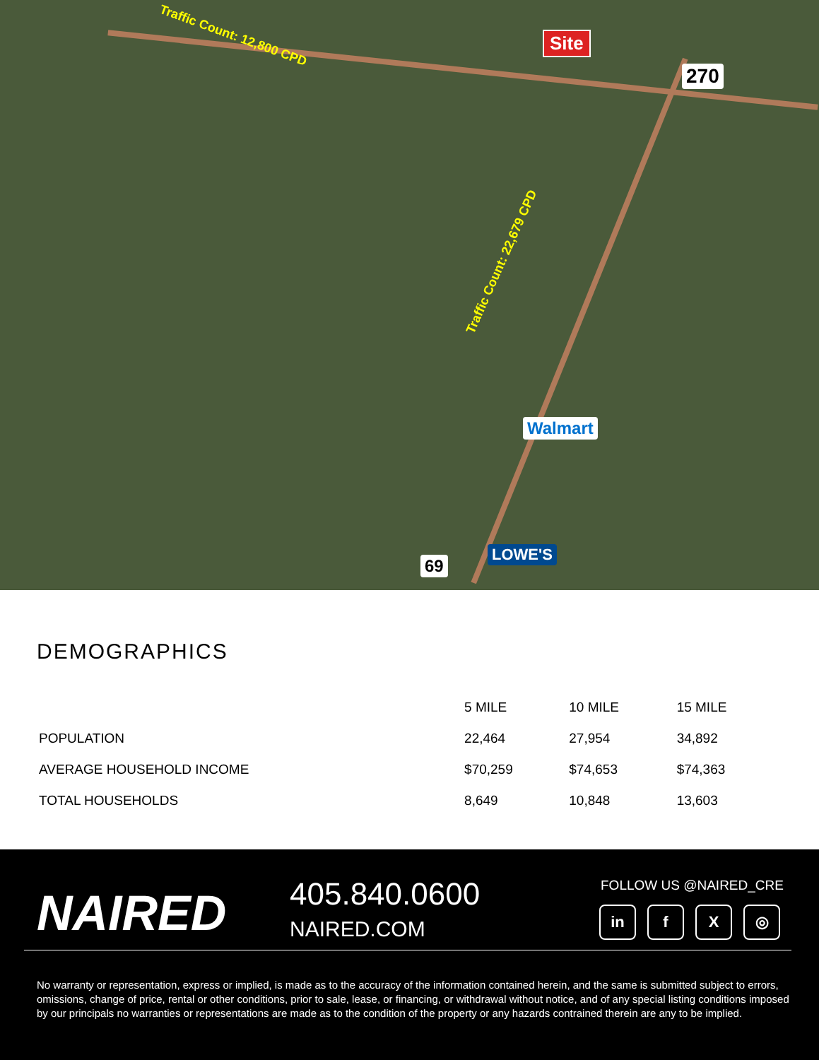Traffic Count: 12,800 CPD Site
Traffic Count: 22,679 CPD
Walmart
LOWE'S
270
69
DEMOGRAPHICS
| | 5 MILE | 10 MILE | 15 MILE |
| --- | --- | --- | --- |
| POPULATION | 22,464 | 27,954 | 34,892 |
| AVERAGE HOUSEHOLD INCOME | $70,259 | $74,653 | $74,363 |
| TOTAL HOUSEHOLDS | 8,649 | 10,848 | 13,603 |
NAIRED 405.840.0600
NAIRED.COM
FOLLOW US @NAIRED_CRE
in f X ◎
No warranty or representation, express or implied, is made as to the accuracy of the information contained herein, and the same is submitted subject to errors, omissions, change of price, rental or other conditions, prior to sale, lease, or financing, or withdrawal without notice, and of any special listing conditions imposed by our principals no warranties or representations are made as to the condition of the property or any hazards contrained therein are any to be implied.